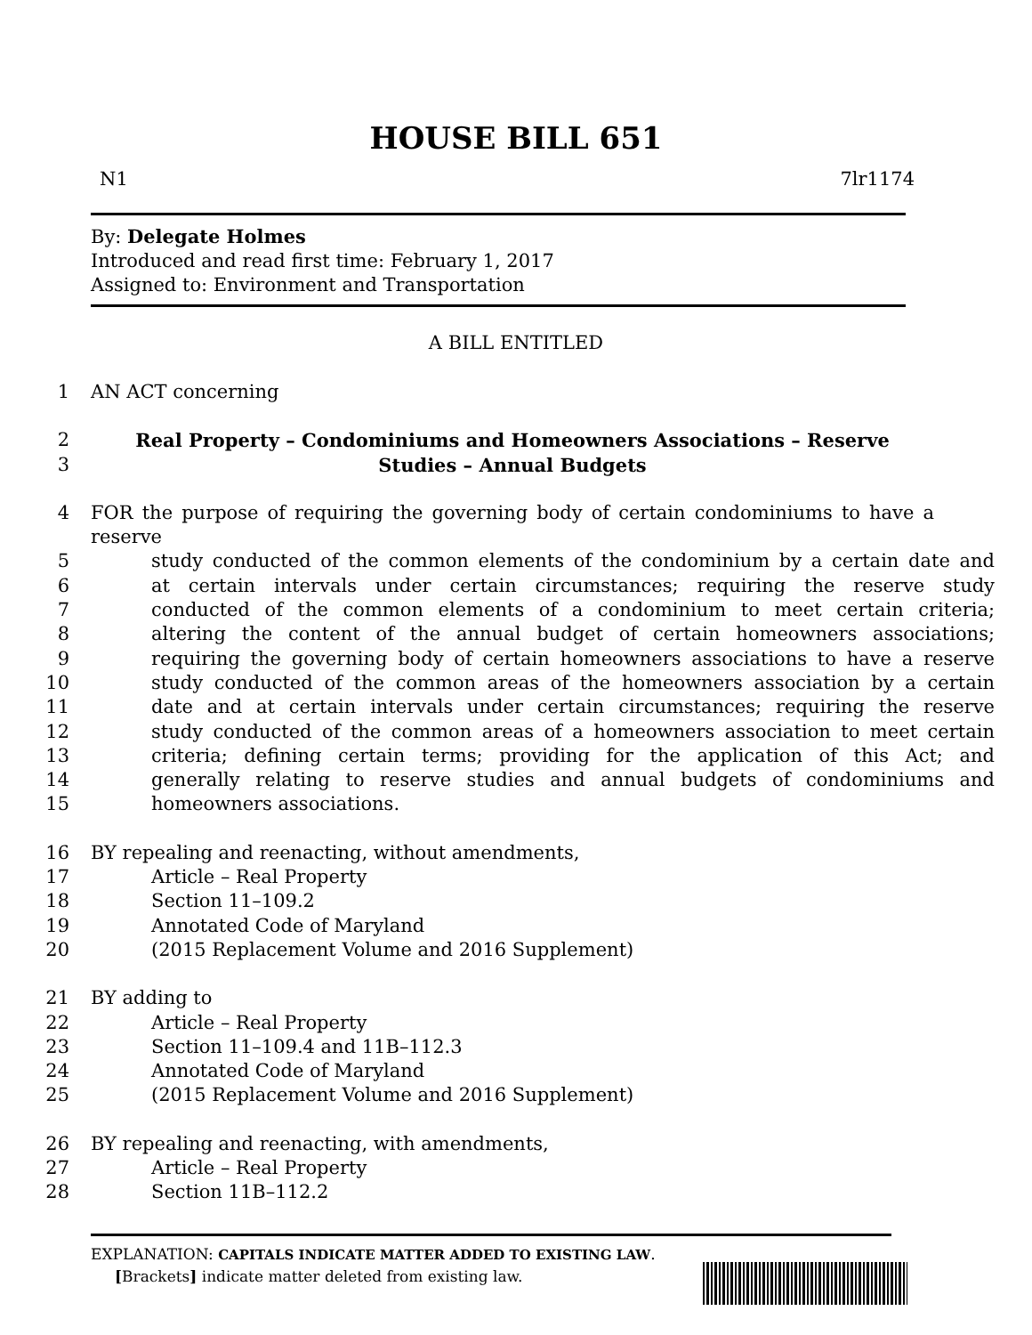HOUSE BILL 651
N1 7lr1174
By: Delegate Holmes
Introduced and read first time: February 1, 2017
Assigned to: Environment and Transportation
A BILL ENTITLED
1 AN ACT concerning
2 Real Property – Condominiums and Homeowners Associations – Reserve
3 Studies – Annual Budgets
4 FOR the purpose of requiring the governing body of certain condominiums to have a reserve
5 study conducted of the common elements of the condominium by a certain date and
6 at certain intervals under certain circumstances; requiring the reserve study
7 conducted of the common elements of a condominium to meet certain criteria;
8 altering the content of the annual budget of certain homeowners associations;
9 requiring the governing body of certain homeowners associations to have a reserve
10 study conducted of the common areas of the homeowners association by a certain
11 date and at certain intervals under certain circumstances; requiring the reserve
12 study conducted of the common areas of a homeowners association to meet certain
13 criteria; defining certain terms; providing for the application of this Act; and
14 generally relating to reserve studies and annual budgets of condominiums and
15 homeowners associations.
16 BY repealing and reenacting, without amendments,
17 Article – Real Property
18 Section 11–109.2
19 Annotated Code of Maryland
20 (2015 Replacement Volume and 2016 Supplement)
21 BY adding to
22 Article – Real Property
23 Section 11–109.4 and 11B–112.3
24 Annotated Code of Maryland
25 (2015 Replacement Volume and 2016 Supplement)
26 BY repealing and reenacting, with amendments,
27 Article – Real Property
28 Section 11B–112.2
EXPLANATION: CAPITALS INDICATE MATTER ADDED TO EXISTING LAW.
[Brackets] indicate matter deleted from existing law.